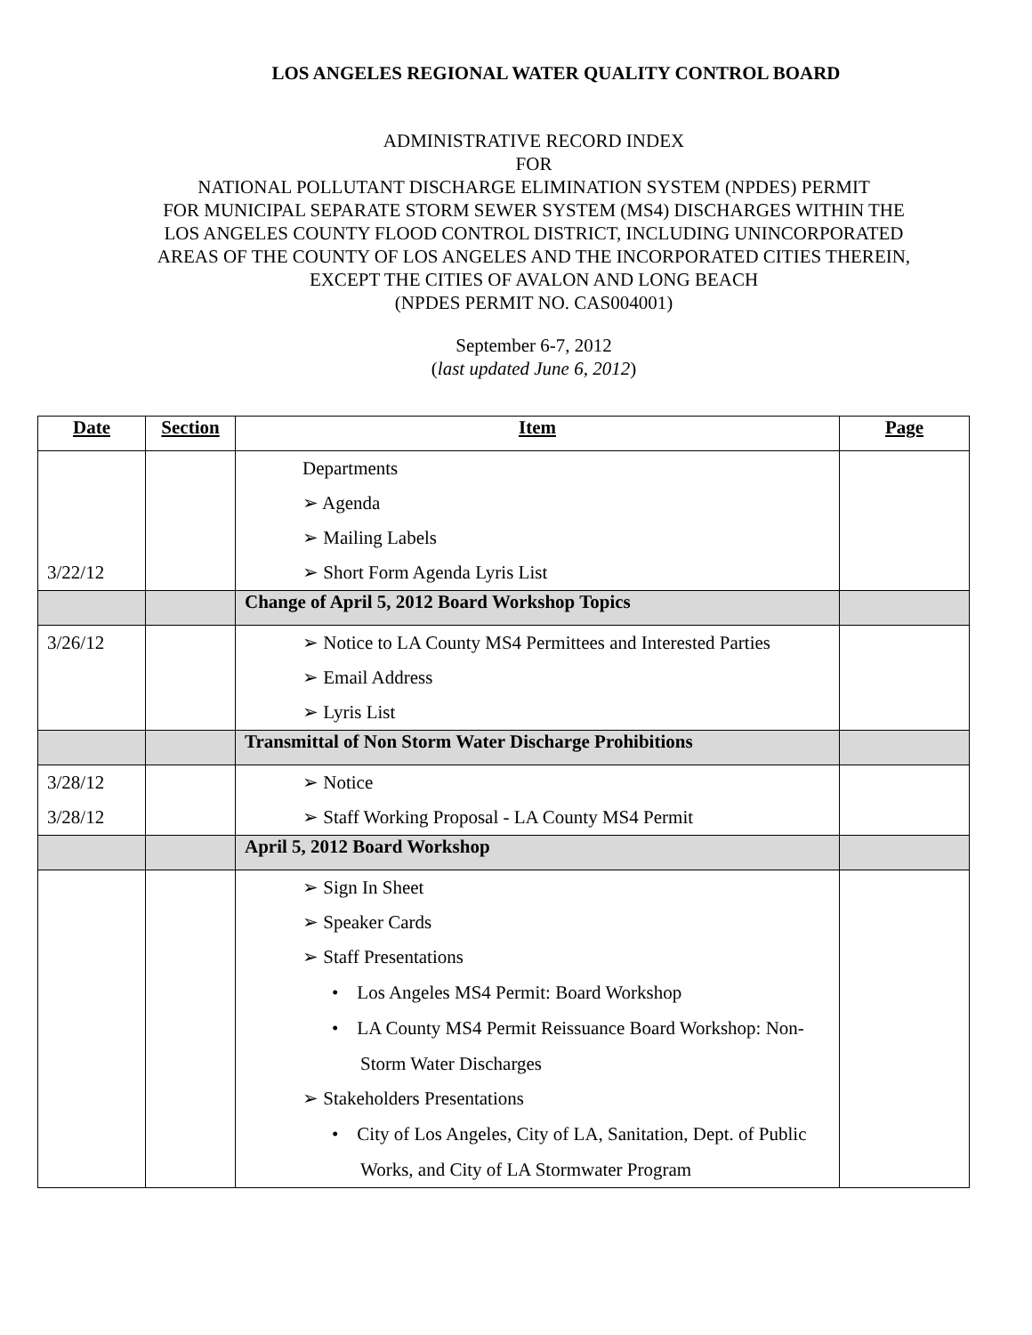LOS ANGELES REGIONAL WATER QUALITY CONTROL BOARD
ADMINISTRATIVE RECORD INDEX
FOR
NATIONAL POLLUTANT DISCHARGE ELIMINATION SYSTEM (NPDES) PERMIT
FOR MUNICIPAL SEPARATE STORM SEWER SYSTEM (MS4) DISCHARGES WITHIN THE
LOS ANGELES COUNTY FLOOD CONTROL DISTRICT, INCLUDING UNINCORPORATED
AREAS OF THE COUNTY OF LOS ANGELES AND THE INCORPORATED CITIES THEREIN,
EXCEPT THE CITIES OF AVALON AND LONG BEACH
(NPDES PERMIT NO. CAS004001)
September 6-7, 2012
(last updated June 6, 2012)
| Date | Section | Item | Page |
| --- | --- | --- | --- |
| 3/22/12 | | Departments ➢ Agenda ➢ Mailing Labels ➢ Short Form Agenda Lyris List | |
| | | Change of April 5, 2012 Board Workshop Topics | |
| 3/26/12 | | ➢ Notice to LA County MS4 Permittees and Interested Parties ➢ Email Address ➢ Lyris List | |
| | | Transmittal of Non Storm Water Discharge Prohibitions | |
| 3/28/12 3/28/12 | | ➢ Notice ➢ Staff Working Proposal - LA County MS4 Permit | |
| | | April 5, 2012 Board Workshop | |
| | | ➢ Sign In Sheet ➢ Speaker Cards ➢ Staff Presentations • Los Angeles MS4 Permit: Board Workshop • LA County MS4 Permit Reissuance Board Workshop: Non-Storm Water Discharges ➢ Stakeholders Presentations • City of Los Angeles, City of LA, Sanitation, Dept. of Public Works, and City of LA Stormwater Program | |